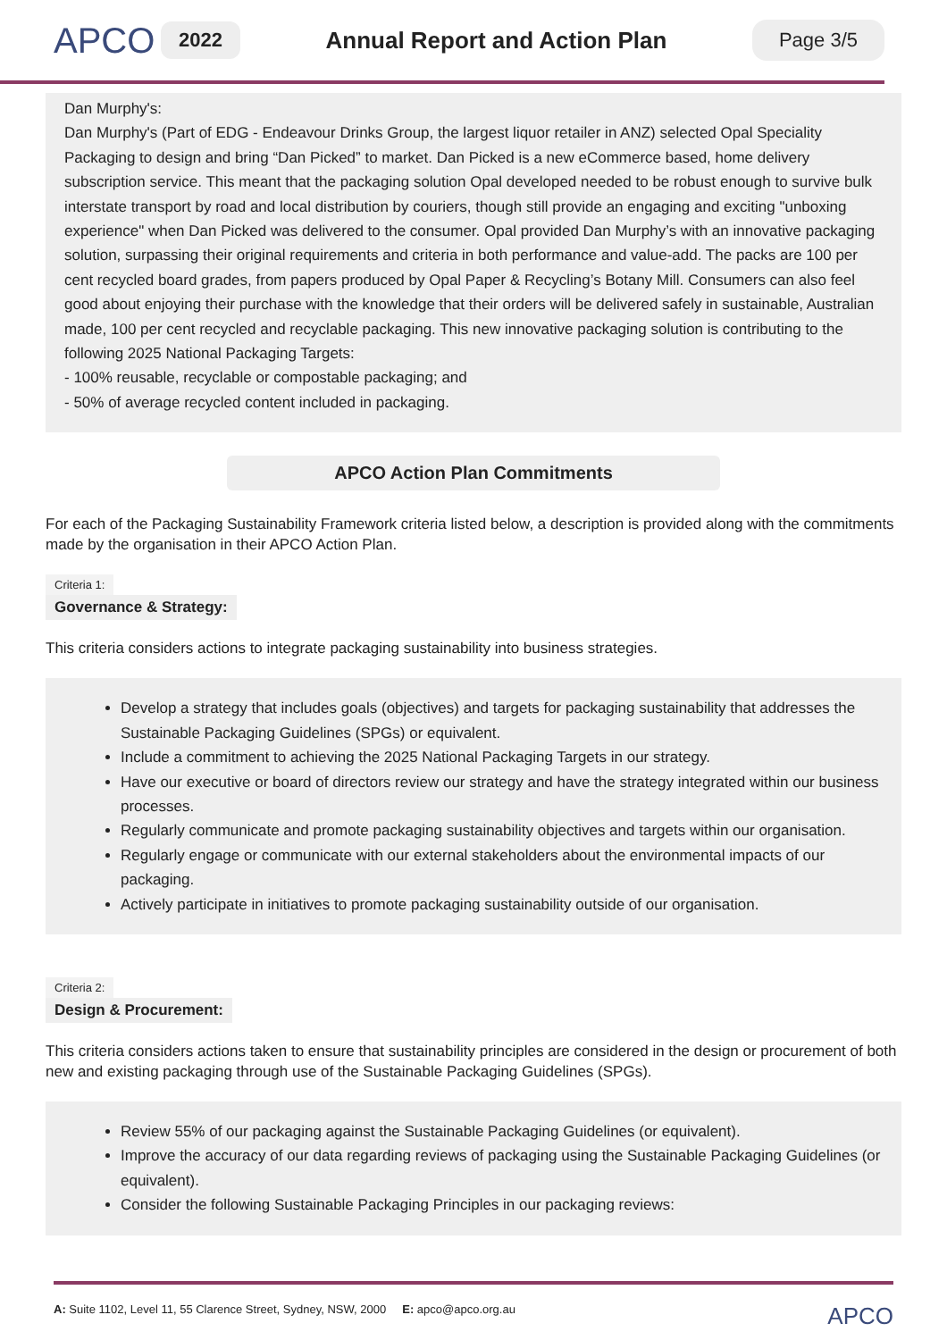APCO
2022
Annual Report and Action Plan
Page 3/5
Dan Murphy's:
Dan Murphy's (Part of EDG - Endeavour Drinks Group, the largest liquor retailer in ANZ) selected Opal Speciality Packaging to design and bring “Dan Picked” to market. Dan Picked is a new eCommerce based, home delivery subscription service. This meant that the packaging solution Opal developed needed to be robust enough to survive bulk interstate transport by road and local distribution by couriers, though still provide an engaging and exciting "unboxing experience" when Dan Picked was delivered to the consumer. Opal provided Dan Murphy’s with an innovative packaging solution, surpassing their original requirements and criteria in both performance and value-add. The packs are 100 per cent recycled board grades, from papers produced by Opal Paper & Recycling’s Botany Mill. Consumers can also feel good about enjoying their purchase with the knowledge that their orders will be delivered safely in sustainable, Australian made, 100 per cent recycled and recyclable packaging. This new innovative packaging solution is contributing to the following 2025 National Packaging Targets:
- 100% reusable, recyclable or compostable packaging; and
- 50% of average recycled content included in packaging.
APCO Action Plan Commitments
For each of the Packaging Sustainability Framework criteria listed below, a description is provided along with the commitments made by the organisation in their APCO Action Plan.
Criteria 1:
Governance & Strategy:
This criteria considers actions to integrate packaging sustainability into business strategies.
Develop a strategy that includes goals (objectives) and targets for packaging sustainability that addresses the Sustainable Packaging Guidelines (SPGs) or equivalent.
Include a commitment to achieving the 2025 National Packaging Targets in our strategy.
Have our executive or board of directors review our strategy and have the strategy integrated within our business processes.
Regularly communicate and promote packaging sustainability objectives and targets within our organisation.
Regularly engage or communicate with our external stakeholders about the environmental impacts of our packaging.
Actively participate in initiatives to promote packaging sustainability outside of our organisation.
Criteria 2:
Design & Procurement:
This criteria considers actions taken to ensure that sustainability principles are considered in the design or procurement of both new and existing packaging through use of the Sustainable Packaging Guidelines (SPGs).
Review 55% of our packaging against the Sustainable Packaging Guidelines (or equivalent).
Improve the accuracy of our data regarding reviews of packaging using the Sustainable Packaging Guidelines (or equivalent).
Consider the following Sustainable Packaging Principles in our packaging reviews:
A: Suite 1102, Level 11, 55 Clarence Street, Sydney, NSW, 2000 E: apco@apco.org.au APCO